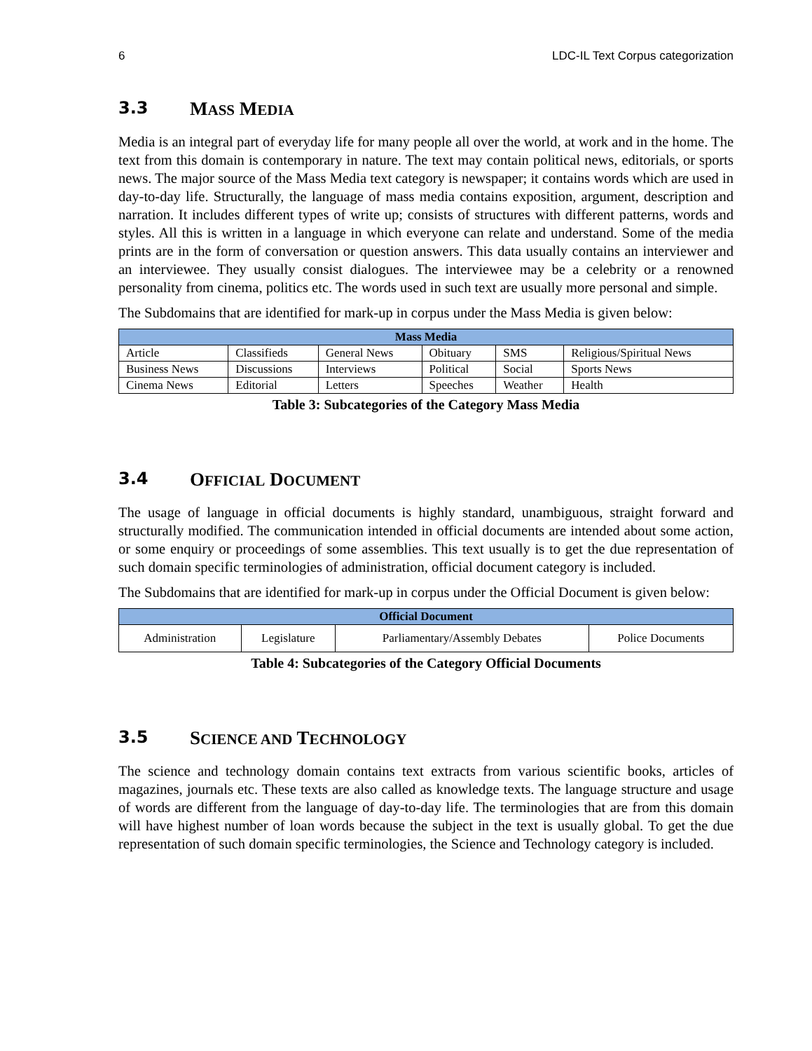6 LDC-IL Text Corpus categorization
3.3 MASS MEDIA
Media is an integral part of everyday life for many people all over the world, at work and in the home. The text from this domain is contemporary in nature. The text may contain political news, editorials, or sports news. The major source of the Mass Media text category is newspaper; it contains words which are used in day-to-day life. Structurally, the language of mass media contains exposition, argument, description and narration. It includes different types of write up; consists of structures with different patterns, words and styles. All this is written in a language in which everyone can relate and understand. Some of the media prints are in the form of conversation or question answers. This data usually contains an interviewer and an interviewee. They usually consist dialogues. The interviewee may be a celebrity or a renowned personality from cinema, politics etc. The words used in such text are usually more personal and simple.
The Subdomains that are identified for mark-up in corpus under the Mass Media is given below:
| Mass Media | | | | | |
| --- | --- | --- | --- | --- | --- |
| Article | Classifieds | General News | Obituary | SMS | Religious/Spiritual News |
| Business News | Discussions | Interviews | Political | Social | Sports News |
| Cinema News | Editorial | Letters | Speeches | Weather | Health |
Table 3: Subcategories of the Category Mass Media
3.4 OFFICIAL DOCUMENT
The usage of language in official documents is highly standard, unambiguous, straight forward and structurally modified. The communication intended in official documents are intended about some action, or some enquiry or proceedings of some assemblies. This text usually is to get the due representation of such domain specific terminologies of administration, official document category is included.
The Subdomains that are identified for mark-up in corpus under the Official Document is given below:
| Official Document | | | |
| --- | --- | --- | --- |
| Administration | Legislature | Parliamentary/Assembly Debates | Police Documents |
Table 4: Subcategories of the Category Official Documents
3.5 SCIENCE AND TECHNOLOGY
The science and technology domain contains text extracts from various scientific books, articles of magazines, journals etc. These texts are also called as knowledge texts. The language structure and usage of words are different from the language of day-to-day life. The terminologies that are from this domain will have highest number of loan words because the subject in the text is usually global. To get the due representation of such domain specific terminologies, the Science and Technology category is included.